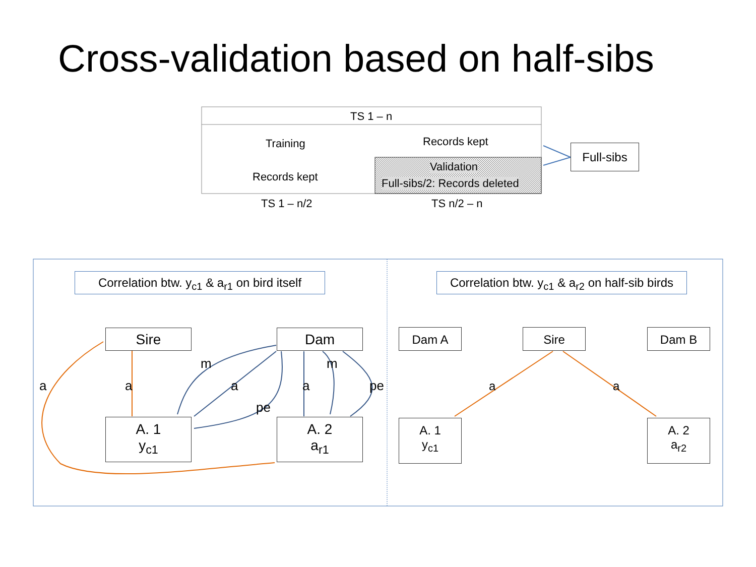Cross-validation based on half-sibs
TS 1 – n
Training Records kept
Records kept
Validation
Full-sibs/2: Records deleted
TS 1 – n/2 TS n/2 – n
Full-sibs
Correlation btw. y<sub>c1</sub> & a<sub>r1</sub> on bird itself
Correlation btw. y<sub>c1</sub> & a<sub>r2</sub> on half-sib birds
Sire Dam
A. 1
y<sub>c1</sub>
A. 2
a<sub>r1</sub>
a a
m
a
pe
a
m
pe
Dam A Sire Dam B
A. 1
y<sub>c1</sub>
A. 2
a<sub>r2</sub>
a a